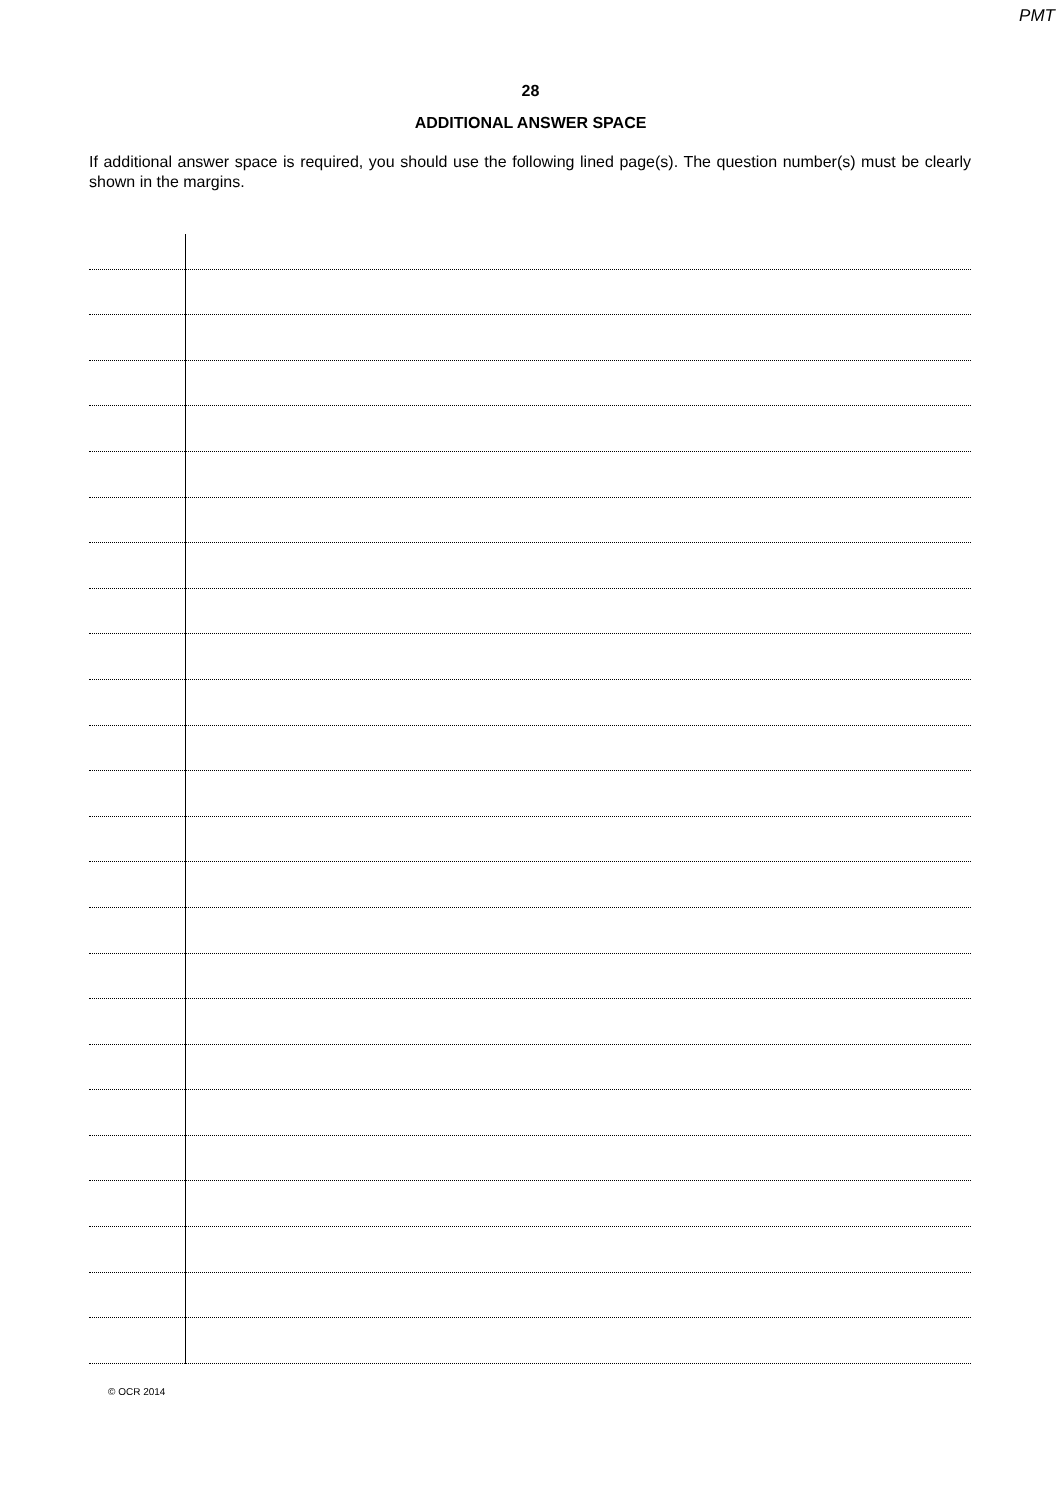PMT
28
ADDITIONAL ANSWER SPACE
If additional answer space is required, you should use the following lined page(s). The question number(s) must be clearly shown in the margins.
© OCR 2014